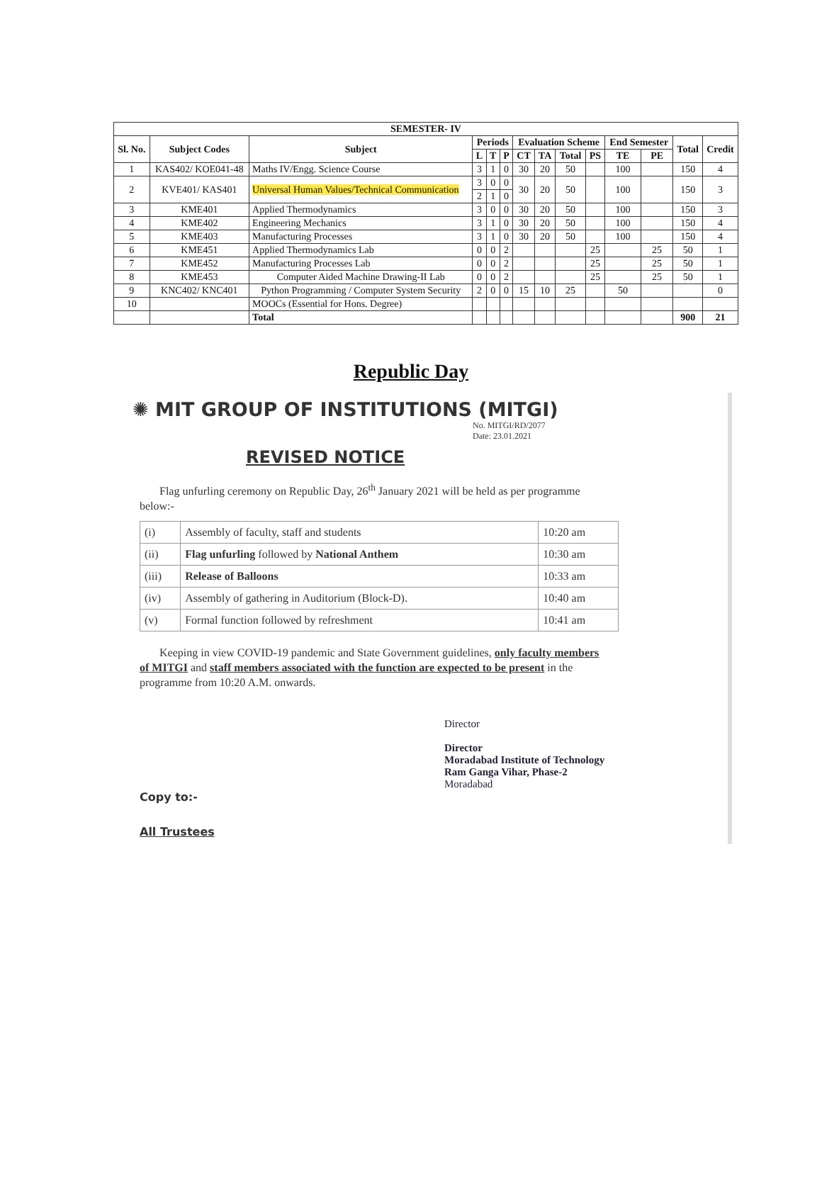| SEMESTER- IV | | | | | | | | | | | | | |
| --- | --- | --- | --- | --- | --- | --- | --- | --- | --- | --- | --- | --- | --- |
| Sl. No. | Subject Codes | Subject | Periods | | | Evaluation Scheme | | | | End Semester | | Total | Credit |
| | | | L | T | P | CT | TA | Total | PS | TE | PE | | |
| 1 | KAS402/ KOE041-48 | Maths IV/Engg. Science Course | 3 | 1 | 0 | 30 | 20 | 50 | | 100 | | 150 | 4 |
| 2 | KVE401/ KAS401 | Universal Human Values/Technical Communication | 3 | 0 | 0 | 30 | 20 | 50 | | 100 | | 150 | 3 |
| | | | 2 | 1 | 0 | | | | | | | | |
| 3 | KME401 | Applied Thermodynamics | 3 | 0 | 0 | 30 | 20 | 50 | | 100 | | 150 | 3 |
| 4 | KME402 | Engineering Mechanics | 3 | 1 | 0 | 30 | 20 | 50 | | 100 | | 150 | 4 |
| 5 | KME403 | Manufacturing Processes | 3 | 1 | 0 | 30 | 20 | 50 | | 100 | | 150 | 4 |
| 6 | KME451 | Applied Thermodynamics Lab | 0 | 0 | 2 | | | | 25 | | 25 | 50 | 1 |
| 7 | KME452 | Manufacturing Processes Lab | 0 | 0 | 2 | | | | 25 | | 25 | 50 | 1 |
| 8 | KME453 | Computer Aided Machine Drawing-II Lab | 0 | 0 | 2 | | | | 25 | | 25 | 50 | 1 |
| 9 | KNC402/ KNC401 | Python Programming / Computer System Security | 2 | 0 | 0 | 15 | 10 | 25 | | 50 | | | 0 |
| 10 | | MOOCs (Essential for Hons. Degree) | | | | | | | | | | | |
| | | Total | | | | | | | | | | 900 | 21 |
Republic Day
✺ MIT GROUP OF INSTITUTIONS (MITGI)
No. MITGI/RD/2077
Date: 23.01.2021
REVISED NOTICE
Flag unfurling ceremony on Republic Day, 26<sup>th</sup> January 2021 will be held as per programme below:-
| (i) | Assembly of faculty, staff and students | 10:20 am |
| (ii) | Flag unfurling followed by National Anthem | 10:30 am |
| (iii) | Release of Balloons | 10:33 am |
| (iv) | Assembly of gathering in Auditorium (Block-D). | 10:40 am |
| (v) | Formal function followed by refreshment | 10:41 am |
Keeping in view COVID-19 pandemic and State Government guidelines, only faculty members of MITGI and staff members associated with the function are expected to be present in the programme from 10:20 A.M. onwards.
Director
Director
Moradabad Institute of Technology
Ram Ganga Vihar, Phase-2
Moradabad
Copy to:-
All Trustees